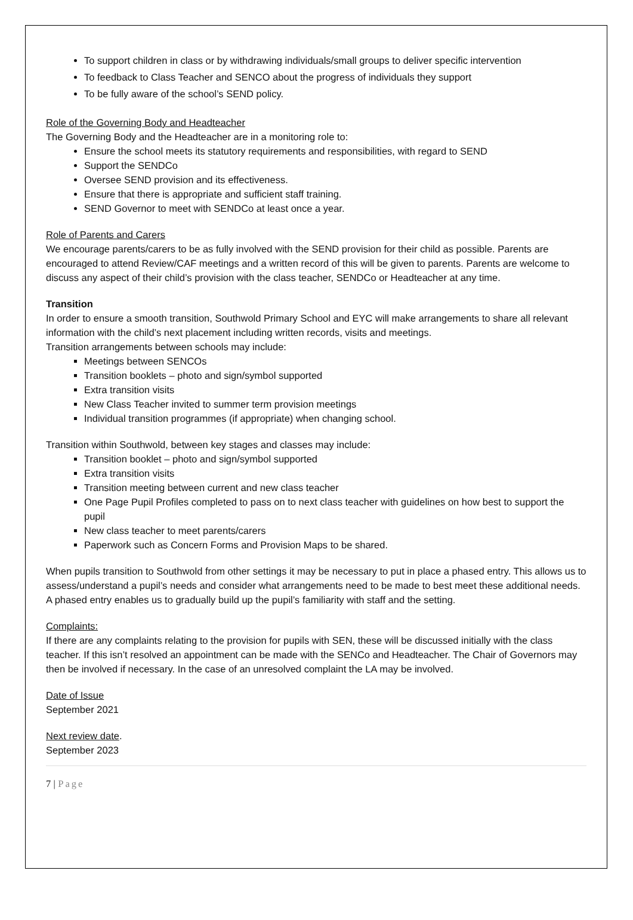To support children in class or by withdrawing individuals/small groups to deliver specific intervention
To feedback to Class Teacher and SENCO about the progress of individuals they support
To be fully aware of the school’s SEND policy.
Role of the Governing Body and Headteacher
The Governing Body and the Headteacher are in a monitoring role to:
Ensure the school meets its statutory requirements and responsibilities, with regard to SEND
Support the SENDCo
Oversee SEND provision and its effectiveness.
Ensure that there is appropriate and sufficient staff training.
SEND Governor to meet with SENDCo at least once a year.
Role of Parents and Carers
We encourage parents/carers to be as fully involved with the SEND provision for their child as possible. Parents are encouraged to attend Review/CAF meetings and a written record of this will be given to parents. Parents are welcome to discuss any aspect of their child’s provision with the class teacher, SENDCo or Headteacher at any time.
Transition
In order to ensure a smooth transition, Southwold Primary School and EYC will make arrangements to share all relevant information with the child’s next placement including written records, visits and meetings.
Transition arrangements between schools may include:
Meetings between SENCOs
Transition booklets – photo and sign/symbol supported
Extra transition visits
New Class Teacher invited to summer term provision meetings
Individual transition programmes (if appropriate) when changing school.
Transition within Southwold, between key stages and classes may include:
Transition booklet – photo and sign/symbol supported
Extra transition visits
Transition meeting between current and new class teacher
One Page Pupil Profiles completed to pass on to next class teacher with guidelines on how best to support the pupil
New class teacher to meet parents/carers
Paperwork such as Concern Forms and Provision Maps to be shared.
When pupils transition to Southwold from other settings it may be necessary to put in place a phased entry. This allows us to assess/understand a pupil’s needs and consider what arrangements need to be made to best meet these additional needs. A phased entry enables us to gradually build up the pupil’s familiarity with staff and the setting.
Complaints:
If there are any complaints relating to the provision for pupils with SEN, these will be discussed initially with the class teacher. If this isn’t resolved an appointment can be made with the SENCo and Headteacher. The Chair of Governors may then be involved if necessary. In the case of an unresolved complaint the LA may be involved.
Date of Issue
September 2021
Next review date.
September 2023
7 | Page